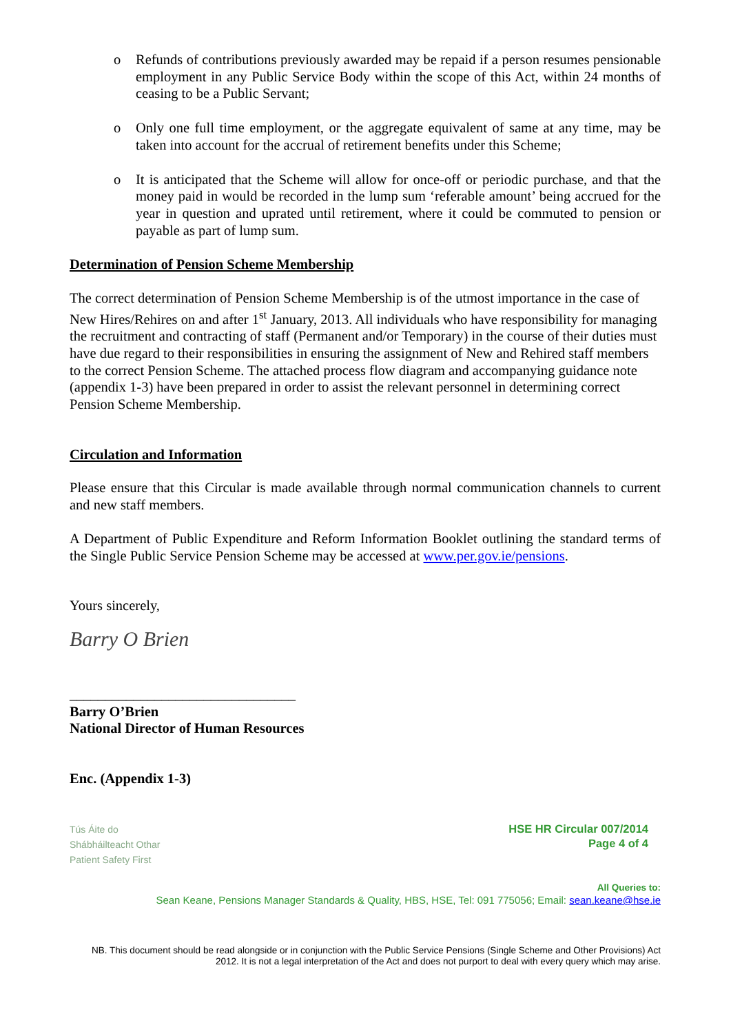o Refunds of contributions previously awarded may be repaid if a person resumes pensionable employment in any Public Service Body within the scope of this Act, within 24 months of ceasing to be a Public Servant;
o Only one full time employment, or the aggregate equivalent of same at any time, may be taken into account for the accrual of retirement benefits under this Scheme;
o It is anticipated that the Scheme will allow for once-off or periodic purchase, and that the money paid in would be recorded in the lump sum ‘referable amount’ being accrued for the year in question and uprated until retirement, where it could be commuted to pension or payable as part of lump sum.
Determination of Pension Scheme Membership
The correct determination of Pension Scheme Membership is of the utmost importance in the case of New Hires/Rehires on and after 1<sup>st</sup> January, 2013. All individuals who have responsibility for managing the recruitment and contracting of staff (Permanent and/or Temporary) in the course of their duties must have due regard to their responsibilities in ensuring the assignment of New and Rehired staff members to the correct Pension Scheme. The attached process flow diagram and accompanying guidance note (appendix 1-3) have been prepared in order to assist the relevant personnel in determining correct Pension Scheme Membership.
Circulation and Information
Please ensure that this Circular is made available through normal communication channels to current and new staff members.
A Department of Public Expenditure and Reform Information Booklet outlining the standard terms of the Single Public Service Pension Scheme may be accessed at www.per.gov.ie/pensions.
Yours sincerely,
Barry O Brien
________________________________
Barry O’Brien
National Director of Human Resources
Enc. (Appendix 1-3)
Tús Áite do
Shábháilteacht Othar
Patient Safety First
HSE HR Circular 007/2014
Page 4 of 4
All Queries to:
Sean Keane, Pensions Manager Standards & Quality, HBS, HSE, Tel: 091 775056; Email: sean.keane@hse.ie
NB. This document should be read alongside or in conjunction with the Public Service Pensions (Single Scheme and Other Provisions) Act 2012. It is not a legal interpretation of the Act and does not purport to deal with every query which may arise.